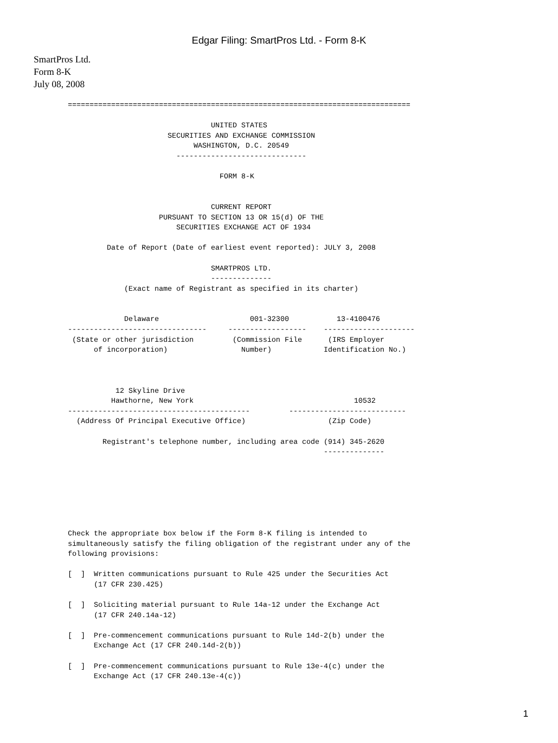Edgar Filing: SmartPros Ltd. - Form 8-K
SmartPros Ltd.
Form 8-K
July 08, 2008
===============================================================================

                                 UNITED STATES
                       SECURITIES AND EXCHANGE COMMISSION
                             WASHINGTON, D.C. 20549
                         ------------------------------

                                   FORM 8-K


                                 CURRENT REPORT
                     PURSUANT TO SECTION 13 OR 15(d) OF THE
                         SECURITIES EXCHANGE ACT OF 1934

         Date of Report (Date of earliest event reported): JULY 3, 2008

                                 SMARTPROS LTD.
                                 --------------
             (Exact name of Registrant as specified in its charter)


             Delaware                     001-32300           13-4100476
--------------------------------     ------------------    ---------------------
 (State or other jurisdiction         (Commission File      (IRS Employer
      of incorporation)                 Number)            Identification No.)



           12 Skyline Drive
          Hawthorne, New York                                     10532
------------------------------------------         ---------------------------
  (Address Of Principal Executive Office)                   (Zip Code)

        Registrant's telephone number, including area code (914) 345-2620
                                                           --------------







Check the appropriate box below if the Form 8-K filing is intended to
simultaneously satisfy the filing obligation of the registrant under any of the
following provisions:

[  ]  Written communications pursuant to Rule 425 under the Securities Act
      (17 CFR 230.425)

[  ]  Soliciting material pursuant to Rule 14a-12 under the Exchange Act
      (17 CFR 240.14a-12)

[  ]  Pre-commencement communications pursuant to Rule 14d-2(b) under the
      Exchange Act (17 CFR 240.14d-2(b))

[  ]  Pre-commencement communications pursuant to Rule 13e-4(c) under the
      Exchange Act (17 CFR 240.13e-4(c))
1